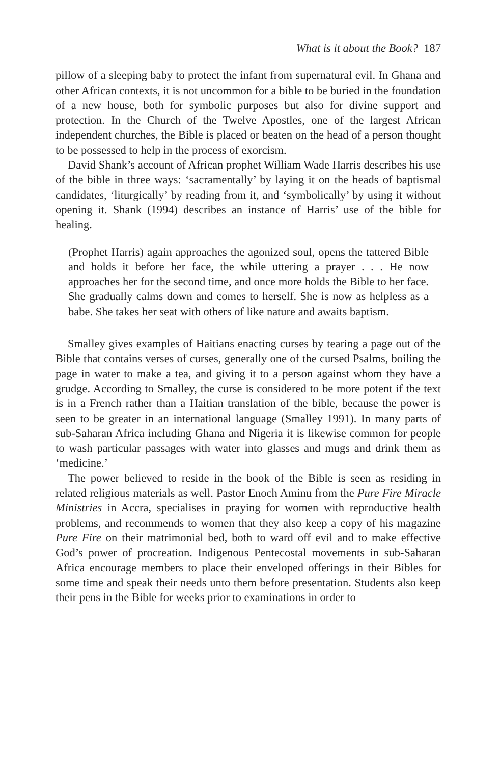What is it about the Book? 187
pillow of a sleeping baby to protect the infant from supernatural evil. In Ghana and other African contexts, it is not uncommon for a bible to be buried in the foundation of a new house, both for symbolic purposes but also for divine support and protection. In the Church of the Twelve Apostles, one of the largest African independent churches, the Bible is placed or beaten on the head of a person thought to be possessed to help in the process of exorcism.
David Shank’s account of African prophet William Wade Harris describes his use of the bible in three ways: ‘sacramentally’ by laying it on the heads of baptismal candidates, ‘liturgically’ by reading from it, and ‘symbolically’ by using it without opening it. Shank (1994) describes an instance of Harris’ use of the bible for healing.
(Prophet Harris) again approaches the agonized soul, opens the tattered Bible and holds it before her face, the while uttering a prayer . . . He now approaches her for the second time, and once more holds the Bible to her face. She gradually calms down and comes to herself. She is now as helpless as a babe. She takes her seat with others of like nature and awaits baptism.
Smalley gives examples of Haitians enacting curses by tearing a page out of the Bible that contains verses of curses, generally one of the cursed Psalms, boiling the page in water to make a tea, and giving it to a person against whom they have a grudge. According to Smalley, the curse is considered to be more potent if the text is in a French rather than a Haitian translation of the bible, because the power is seen to be greater in an international language (Smalley 1991). In many parts of sub-Saharan Africa including Ghana and Nigeria it is likewise common for people to wash particular passages with water into glasses and mugs and drink them as ‘medicine.’
The power believed to reside in the book of the Bible is seen as residing in related religious materials as well. Pastor Enoch Aminu from the Pure Fire Miracle Ministries in Accra, specialises in praying for women with reproductive health problems, and recommends to women that they also keep a copy of his magazine Pure Fire on their matrimonial bed, both to ward off evil and to make effective God’s power of procreation. Indigenous Pentecostal movements in sub-Saharan Africa encourage members to place their enveloped offerings in their Bibles for some time and speak their needs unto them before presentation. Students also keep their pens in the Bible for weeks prior to examinations in order to